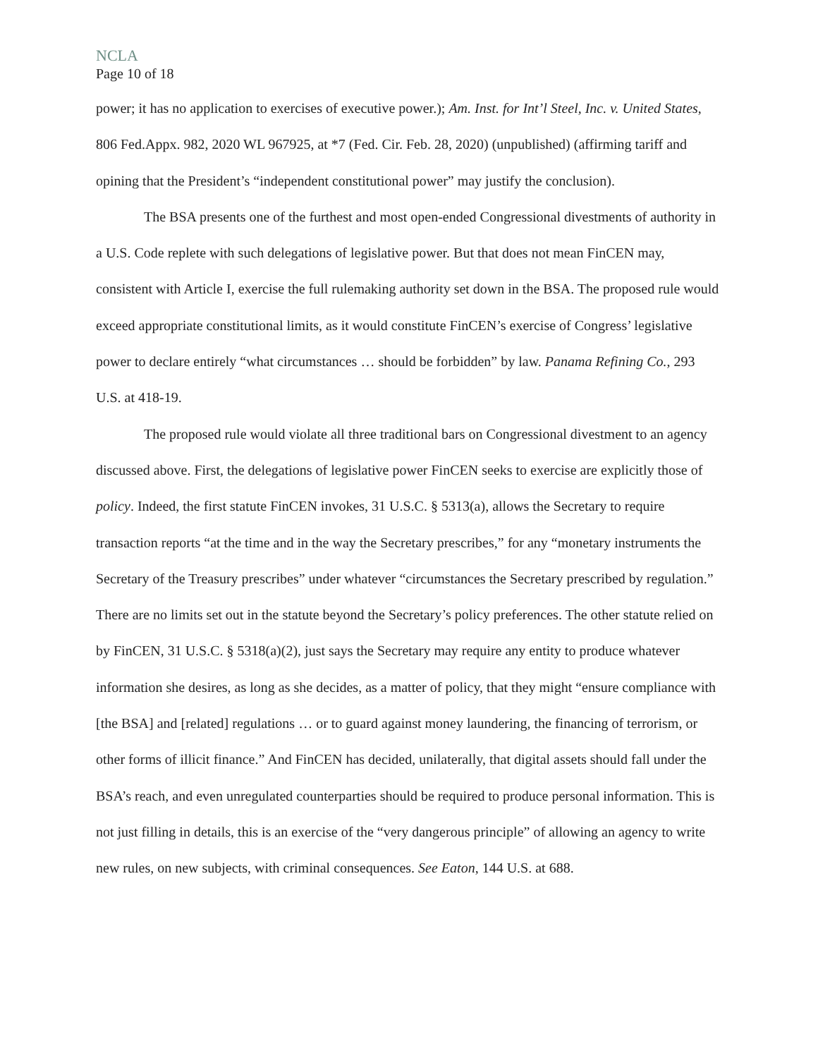NCLA
Page 10 of 18
power; it has no application to exercises of executive power.); Am. Inst. for Int’l Steel, Inc. v. United States, 806 Fed.Appx. 982, 2020 WL 967925, at *7 (Fed. Cir. Feb. 28, 2020) (unpublished) (affirming tariff and opining that the President’s “independent constitutional power” may justify the conclusion).
The BSA presents one of the furthest and most open-ended Congressional divestments of authority in a U.S. Code replete with such delegations of legislative power. But that does not mean FinCEN may, consistent with Article I, exercise the full rulemaking authority set down in the BSA. The proposed rule would exceed appropriate constitutional limits, as it would constitute FinCEN’s exercise of Congress’ legislative power to declare entirely “what circumstances … should be forbidden” by law. Panama Refining Co., 293 U.S. at 418-19.
The proposed rule would violate all three traditional bars on Congressional divestment to an agency discussed above. First, the delegations of legislative power FinCEN seeks to exercise are explicitly those of policy. Indeed, the first statute FinCEN invokes, 31 U.S.C. § 5313(a), allows the Secretary to require transaction reports “at the time and in the way the Secretary prescribes,” for any “monetary instruments the Secretary of the Treasury prescribes” under whatever “circumstances the Secretary prescribed by regulation.” There are no limits set out in the statute beyond the Secretary’s policy preferences. The other statute relied on by FinCEN, 31 U.S.C. § 5318(a)(2), just says the Secretary may require any entity to produce whatever information she desires, as long as she decides, as a matter of policy, that they might “ensure compliance with [the BSA] and [related] regulations … or to guard against money laundering, the financing of terrorism, or other forms of illicit finance.” And FinCEN has decided, unilaterally, that digital assets should fall under the BSA’s reach, and even unregulated counterparties should be required to produce personal information. This is not just filling in details, this is an exercise of the “very dangerous principle” of allowing an agency to write new rules, on new subjects, with criminal consequences. See Eaton, 144 U.S. at 688.